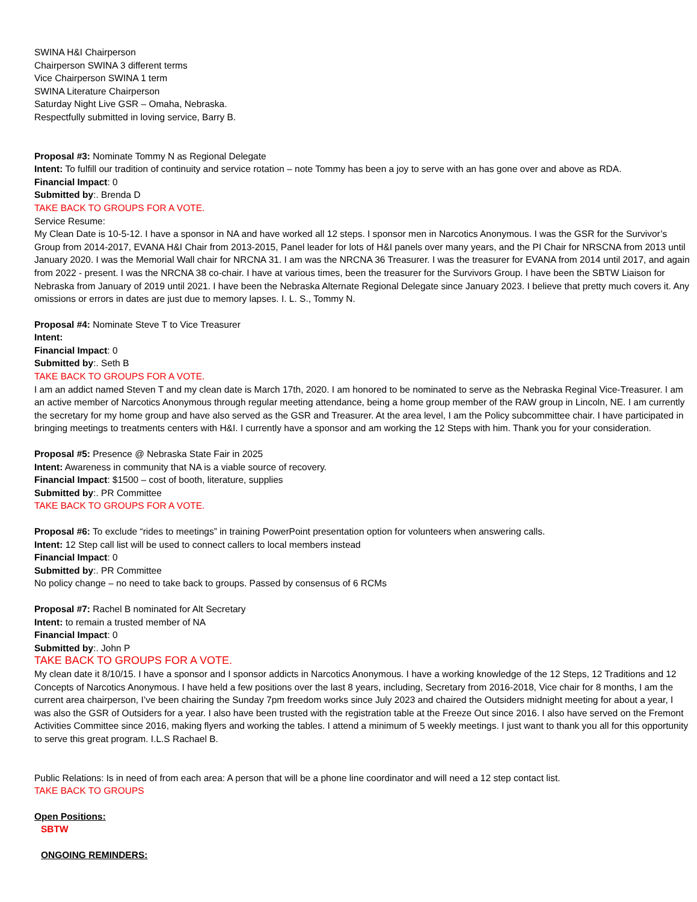SWINA H&I Chairperson
Chairperson SWINA 3 different terms
Vice Chairperson SWINA 1 term
SWINA Literature Chairperson
Saturday Night Live GSR – Omaha, Nebraska.
Respectfully submitted in loving service, Barry B.
Proposal #3: Nominate Tommy N as Regional Delegate
Intent: To fulfill our tradition of continuity and service rotation – note Tommy has been a joy to serve with an has gone over and above as RDA.
Financial Impact: 0
Submitted by:. Brenda D
TAKE BACK TO GROUPS FOR A VOTE.
Service Resume:
My Clean Date is 10-5-12. I have a sponsor in NA and have worked all 12 steps. I sponsor men in Narcotics Anonymous. I was the GSR for the Survivor’s Group from 2014-2017, EVANA H&I Chair from 2013-2015, Panel leader for lots of H&I panels over many years, and the PI Chair for NRSCNA from 2013 until January 2020. I was the Memorial Wall chair for NRCNA 31. I am was the NRCNA 36 Treasurer. I was the treasurer for EVANA from 2014 until 2017, and again from 2022 - present. I was the NRCNA 38 co-chair. I have at various times, been the treasurer for the Survivors Group. I have been the SBTW Liaison for Nebraska from January of 2019 until 2021. I have been the Nebraska Alternate Regional Delegate since January 2023. I believe that pretty much covers it. Any omissions or errors in dates are just due to memory lapses. I. L. S., Tommy N.
Proposal #4: Nominate Steve T to Vice Treasurer
Intent:
Financial Impact: 0
Submitted by:. Seth B
TAKE BACK TO GROUPS FOR A VOTE.
I am an addict named Steven T and my clean date is March 17th, 2020. I am honored to be nominated to serve as the Nebraska Reginal Vice-Treasurer. I am an active member of Narcotics Anonymous through regular meeting attendance, being a home group member of the RAW group in Lincoln, NE. I am currently the secretary for my home group and have also served as the GSR and Treasurer. At the area level, I am the Policy subcommittee chair. I have participated in bringing meetings to treatments centers with H&I. I currently have a sponsor and am working the 12 Steps with him. Thank you for your consideration.
Proposal #5: Presence @ Nebraska State Fair in 2025
Intent: Awareness in community that NA is a viable source of recovery.
Financial Impact: $1500 – cost of booth, literature, supplies
Submitted by:. PR Committee
TAKE BACK TO GROUPS FOR A VOTE.
Proposal #6: To exclude “rides to meetings” in training PowerPoint presentation option for volunteers when answering calls.
Intent: 12 Step call list will be used to connect callers to local members instead
Financial Impact: 0
Submitted by:. PR Committee
No policy change – no need to take back to groups. Passed by consensus of 6 RCMs
Proposal #7: Rachel B nominated for Alt Secretary
Intent: to remain a trusted member of NA
Financial Impact: 0
Submitted by:. John P
TAKE BACK TO GROUPS FOR A VOTE.
My clean date it 8/10/15. I have a sponsor and I sponsor addicts in Narcotics Anonymous. I have a working knowledge of the 12 Steps, 12 Traditions and 12 Concepts of Narcotics Anonymous. I have held a few positions over the last 8 years, including, Secretary from 2016-2018, Vice chair for 8 months, I am the current area chairperson, I’ve been chairing the Sunday 7pm freedom works since July 2023 and chaired the Outsiders midnight meeting for about a year, I was also the GSR of Outsiders for a year. I also have been trusted with the registration table at the Freeze Out since 2016. I also have served on the Fremont Activities Committee since 2016, making flyers and working the tables. I attend a minimum of 5 weekly meetings. I just want to thank you all for this opportunity to serve this great program. I.L.S Rachael B.
Public Relations: Is in need of from each area: A person that will be a phone line coordinator and will need a 12 step contact list.
TAKE BACK TO GROUPS
Open Positions:
SBTW
ONGOING REMINDERS: